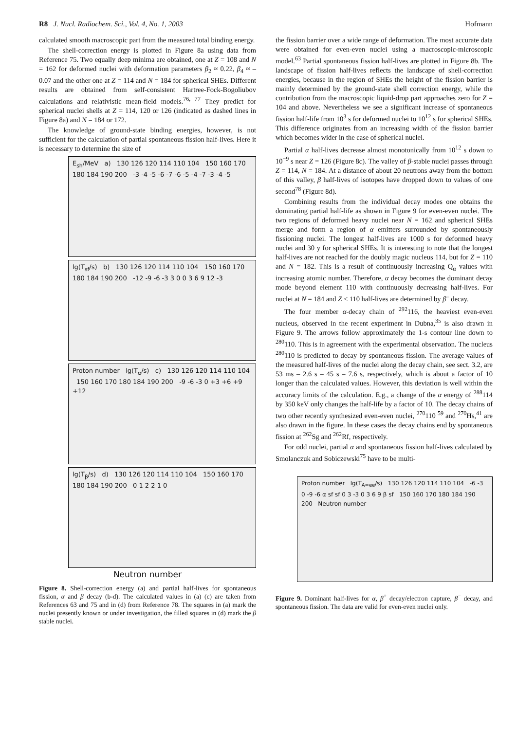R8 J. Nucl. Radiochem. Sci., Vol. 4, No. 1, 2003 Hofmann
calculated smooth macroscopic part from the measured total binding energy.
The shell-correction energy is plotted in Figure 8a using data from Reference 75. Two equally deep minima are obtained, one at Z = 108 and N = 162 for deformed nuclei with deformation parameters β<sub>2</sub> ≈ 0.22, β<sub>4</sub> ≈ –0.07 and the other one at Z = 114 and N = 184 for spherical SHEs. Different results are obtained from self-consistent Hartree-Fock-Bogoliubov calculations and relativistic mean-field models.<sup>76, 77</sup> They predict for spherical nuclei shells at Z = 114, 120 or 126 (indicated as dashed lines in Figure 8a) and N = 184 or 172.
The knowledge of ground-state binding energies, however, is not sufficient for the calculation of partial spontaneous fission half-lives. Here it is necessary to determine the size of
E<sub>sh</sub>/MeV a) 130 126 120 114 110 104 150 160 170 180 184 190 200 -3 -4 -5 -6 -7 -6 -5 -4 -7 -3 -4 -5
lg(T<sub>sf</sub>/s) b) 130 126 120 114 110 104 150 160 170 180 184 190 200 -12 -9 -6 -3 3 0 0 3 6 9 12 -3
Proton number lg(T<sub>α</sub>/s) c) 130 126 120 114 110 104 150 160 170 180 184 190 200 -9 -6 -3 0 +3 +6 +9 +12
lg(T<sub>β</sub>/s) d) 130 126 120 114 110 104 150 160 170 180 184 190 200 0 1 2 2 1 0
Neutron number
Figure 8. Shell-correction energy (a) and partial half-lives for spontaneous fission, α and β decay (b-d). The calculated values in (a) (c) are taken from References 63 and 75 and in (d) from Reference 78. The squares in (a) mark the nuclei presently known or under investigation, the filled squares in (d) mark the β stable nuclei.
the fission barrier over a wide range of deformation. The most accurate data were obtained for even-even nuclei using a macroscopic-microscopic model.<sup>63</sup> Partial spontaneous fission half-lives are plotted in Figure 8b. The landscape of fission half-lives reflects the landscape of shell-correction energies, because in the region of SHEs the height of the fission barrier is mainly determined by the ground-state shell correction energy, while the contribution from the macroscopic liquid-drop part approaches zero for Z = 104 and above. Nevertheless we see a significant increase of spontaneous fission half-life from 10<sup>3</sup> s for deformed nuclei to 10<sup>12</sup> s for spherical SHEs. This difference originates from an increasing width of the fission barrier which becomes wider in the case of spherical nuclei.
Partial α half-lives decrease almost monotonically from 10<sup>12</sup> s down to 10<sup>−9</sup> s near Z = 126 (Figure 8c). The valley of β-stable nuclei passes through Z = 114, N = 184. At a distance of about 20 neutrons away from the bottom of this valley, β half-lives of isotopes have dropped down to values of one second<sup>78</sup> (Figure 8d).
Combining results from the individual decay modes one obtains the dominating partial half-life as shown in Figure 9 for even-even nuclei. The two regions of deformed heavy nuclei near N = 162 and spherical SHEs merge and form a region of α emitters surrounded by spontaneously fissioning nuclei. The longest half-lives are 1000 s for deformed heavy nuclei and 30 y for spherical SHEs. It is interesting to note that the longest half-lives are not reached for the doubly magic nucleus 114, but for Z = 110 and N = 182. This is a result of continuously increasing Q<sub>α</sub> values with increasing atomic number. Therefore, α decay becomes the dominant decay mode beyond element 110 with continuously decreasing half-lives. For nuclei at N = 184 and Z < 110 half-lives are determined by β<sup>–</sup> decay.
The four member α-decay chain of <sup>292</sup>116, the heaviest even-even nucleus, observed in the recent experiment in Dubna,<sup>35</sup> is also drawn in Figure 9. The arrows follow approximately the 1-s contour line down to <sup>280</sup>110. This is in agreement with the experimental observation. The nucleus <sup>280</sup>110 is predicted to decay by spontaneous fission. The average values of the measured half-lives of the nuclei along the decay chain, see sect. 3.2, are 53 ms – 2.6 s – 45 s – 7.6 s, respectively, which is about a factor of 10 longer than the calculated values. However, this deviation is well within the accuracy limits of the calculation. E.g., a change of the α energy of <sup>288</sup>114 by 350 keV only changes the half-life by a factor of 10. The decay chains of two other recently synthesized even-even nuclei, <sup>270</sup>110 <sup>59</sup> and <sup>270</sup>Hs,<sup>41</sup> are also drawn in the figure. In these cases the decay chains end by spontaneous fission at <sup>262</sup>Sg and <sup>262</sup>Rf, respectively.
For odd nuclei, partial α and spontaneous fission half-lives calculated by Smolanczuk and Sobiczewski<sup>75</sup> have to be multi-
Proton number lg(T<sub>A=ee</sub>/s) 130 126 120 114 110 104 -6 -3 0 -9 -6 α sf sf 0 3 -3 0 3 6 9 β sf 150 160 170 180 184 190 200 Neutron number
Figure 9. Dominant half-lives for α, β<sup>+</sup> decay/electron capture, β<sup>−</sup> decay, and spontaneous fission. The data are valid for even-even nuclei only.